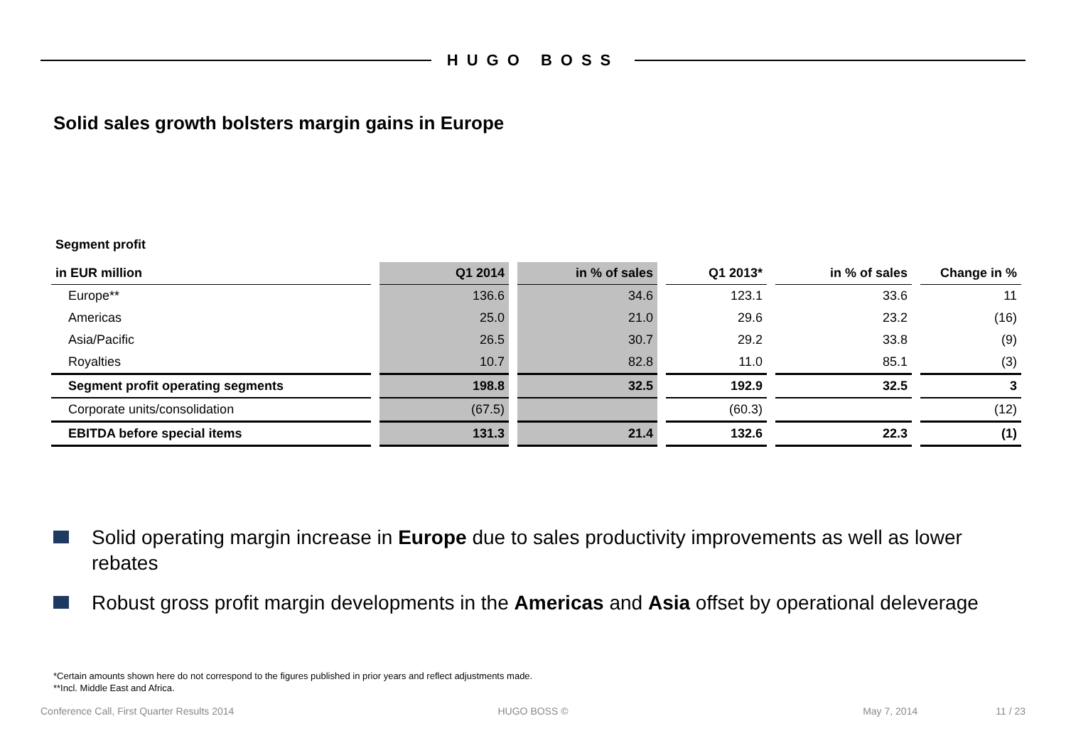HUGO BOSS
Solid sales growth bolsters margin gains in Europe
Segment profit
| in EUR million | | Q1 2014 | | in % of sales | | Q1 2013* | | in % of sales | | Change in % |
| Europe** | | 136.6 | | 34.6 | | 123.1 | | 33.6 | | 11 |
| Americas | | 25.0 | | 21.0 | | 29.6 | | 23.2 | | (16) |
| Asia/Pacific | | 26.5 | | 30.7 | | 29.2 | | 33.8 | | (9) |
| Royalties | | 10.7 | | 82.8 | | 11.0 | | 85.1 | | (3) |
| Segment profit operating segments | | 198.8 | | 32.5 | | 192.9 | | 32.5 | | 3 |
| Corporate units/consolidation | | (67.5) | | | | (60.3) | | | | (12) |
| EBITDA before special items | | 131.3 | | 21.4 | | 132.6 | | 22.3 | | (1) |
Solid operating margin increase in Europe due to sales productivity improvements as well as lower rebates
Robust gross profit margin developments in the Americas and Asia offset by operational deleverage
*Certain amounts shown here do not correspond to the figures published in prior years and reflect adjustments made.
**Incl. Middle East and Africa.
Conference Call, First Quarter Results 2014 HUGO BOSS © May 7, 2014 11 / 23